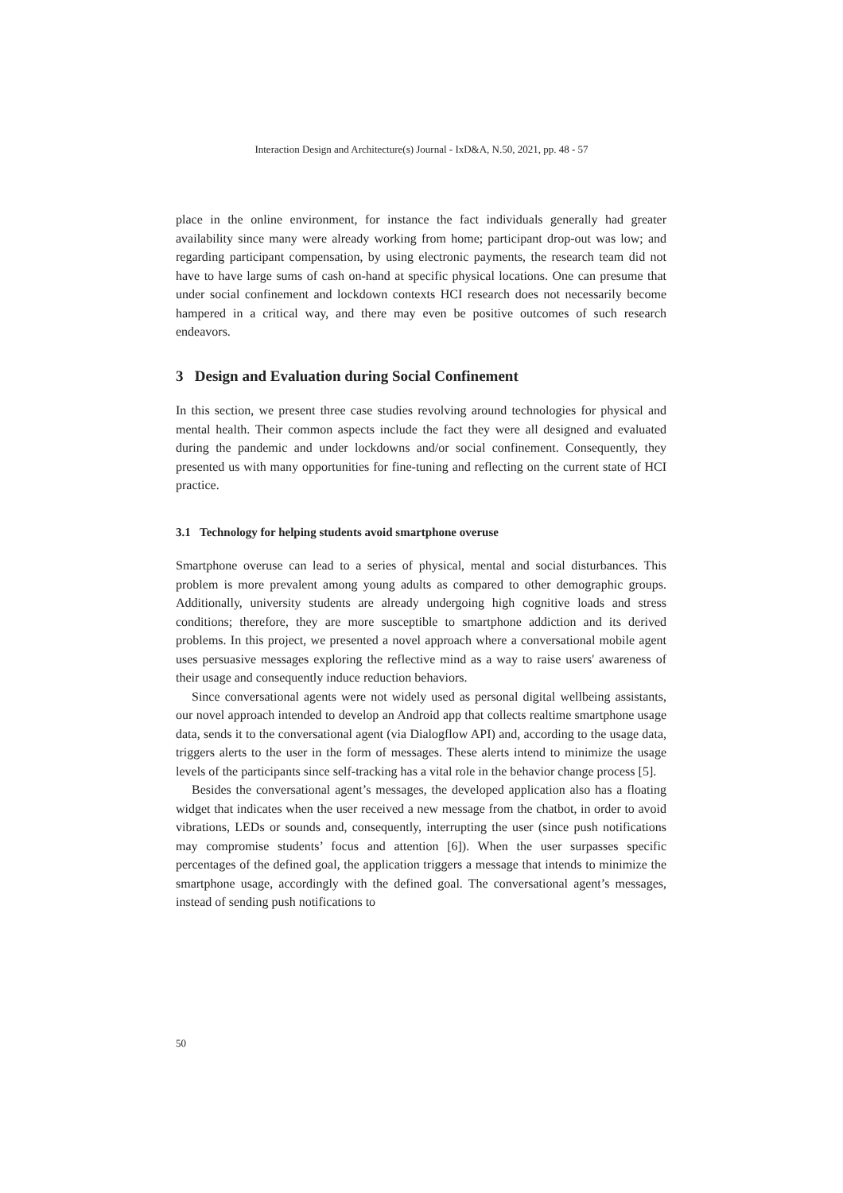Interaction Design and Architecture(s) Journal - IxD&A, N.50, 2021, pp. 48 - 57
place in the online environment, for instance the fact individuals generally had greater availability since many were already working from home; participant drop-out was low; and regarding participant compensation, by using electronic payments, the research team did not have to have large sums of cash on-hand at specific physical locations. One can presume that under social confinement and lockdown contexts HCI research does not necessarily become hampered in a critical way, and there may even be positive outcomes of such research endeavors.
3 Design and Evaluation during Social Confinement
In this section, we present three case studies revolving around technologies for physical and mental health. Their common aspects include the fact they were all designed and evaluated during the pandemic and under lockdowns and/or social confinement. Consequently, they presented us with many opportunities for fine-tuning and reflecting on the current state of HCI practice.
3.1 Technology for helping students avoid smartphone overuse
Smartphone overuse can lead to a series of physical, mental and social disturbances. This problem is more prevalent among young adults as compared to other demographic groups. Additionally, university students are already undergoing high cognitive loads and stress conditions; therefore, they are more susceptible to smartphone addiction and its derived problems. In this project, we presented a novel approach where a conversational mobile agent uses persuasive messages exploring the reflective mind as a way to raise users' awareness of their usage and consequently induce reduction behaviors.
Since conversational agents were not widely used as personal digital wellbeing assistants, our novel approach intended to develop an Android app that collects realtime smartphone usage data, sends it to the conversational agent (via Dialogflow API) and, according to the usage data, triggers alerts to the user in the form of messages. These alerts intend to minimize the usage levels of the participants since self-tracking has a vital role in the behavior change process [5].
Besides the conversational agent’s messages, the developed application also has a floating widget that indicates when the user received a new message from the chatbot, in order to avoid vibrations, LEDs or sounds and, consequently, interrupting the user (since push notifications may compromise students’ focus and attention [6]). When the user surpasses specific percentages of the defined goal, the application triggers a message that intends to minimize the smartphone usage, accordingly with the defined goal. The conversational agent’s messages, instead of sending push notifications to
50